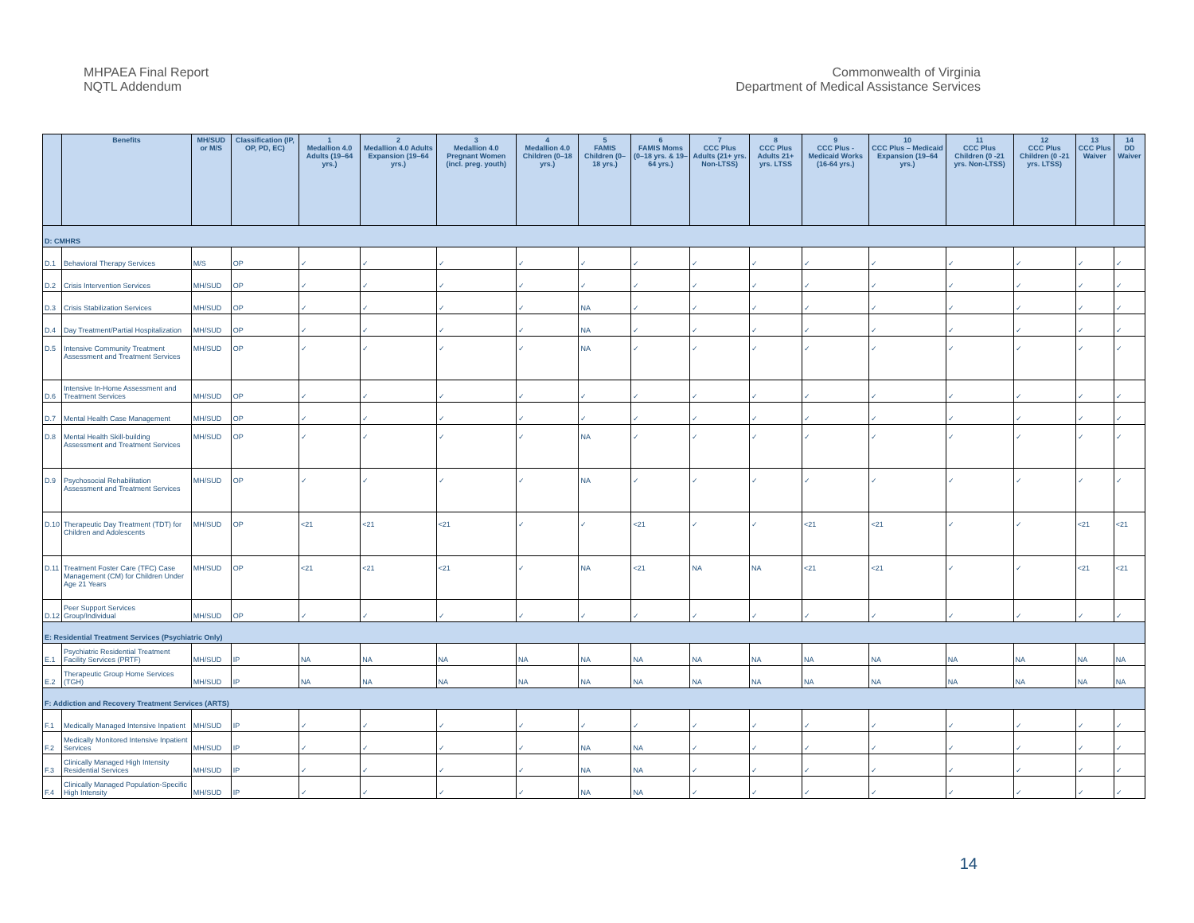MHPAEA Final Report
NQTL Addendum
Commonwealth of Virginia
Department of Medical Assistance Services
| | Benefits | MH/SUD or M/S | Classification (IP, OP, PD, EC) | 1 Medallion 4.0 Adults (19–64 yrs.) | 2 Medallion 4.0 Adults Expansion (19–64 yrs.) | 3 Medallion 4.0 Pregnant Women (incl. preg. youth) | 4 Medallion 4.0 Children (0–18 yrs.) | 5 FAMIS Children (0–18 yrs.) | 6 FAMIS Moms (0–18 yrs. & 19–64 yrs.) | 7 CCC Plus Adults (21+ yrs. Non-LTSS) | 8 CCC Plus Adults 21+ yrs. LTSS | 9 CCC Plus - Medicaid Works (16-64 yrs.) | 10 CCC Plus – Medicaid Expansion (19–64 yrs.) | 11 CCC Plus Children (0 -21 yrs. Non-LTSS) | 12 CCC Plus Children (0 -21 yrs. LTSS) | 13 CCC Plus Waiver | 14 DD Waiver |
| --- | --- | --- | --- | --- | --- | --- | --- | --- | --- | --- | --- | --- | --- | --- | --- | --- | --- |
| D: CMHRS | | | | | | | | | | | | | | | | | |
| D.1 | Behavioral Therapy Services | M/S | OP | ✓ | ✓ | ✓ | ✓ | ✓ | ✓ | ✓ | ✓ | ✓ | ✓ | ✓ | ✓ | ✓ | ✓ |
| D.2 | Crisis Intervention Services | MH/SUD | OP | ✓ | ✓ | ✓ | ✓ | ✓ | ✓ | ✓ | ✓ | ✓ | ✓ | ✓ | ✓ | ✓ | ✓ |
| D.3 | Crisis Stabilization Services | MH/SUD | OP | ✓ | ✓ | ✓ | ✓ | NA | ✓ | ✓ | ✓ | ✓ | ✓ | ✓ | ✓ | ✓ | ✓ |
| D.4 | Day Treatment/Partial Hospitalization | MH/SUD | OP | ✓ | ✓ | ✓ | ✓ | NA | ✓ | ✓ | ✓ | ✓ | ✓ | ✓ | ✓ | ✓ | ✓ |
| D.5 | Intensive Community Treatment Assessment and Treatment Services | MH/SUD | OP | ✓ | ✓ | ✓ | ✓ | NA | ✓ | ✓ | ✓ | ✓ | ✓ | ✓ | ✓ | ✓ | ✓ |
| D.6 | Intensive In-Home Assessment and Treatment Services | MH/SUD | OP | ✓ | ✓ | ✓ | ✓ | ✓ | ✓ | ✓ | ✓ | ✓ | ✓ | ✓ | ✓ | ✓ | ✓ |
| D.7 | Mental Health Case Management | MH/SUD | OP | ✓ | ✓ | ✓ | ✓ | ✓ | ✓ | ✓ | ✓ | ✓ | ✓ | ✓ | ✓ | ✓ | ✓ |
| D.8 | Mental Health Skill-building Assessment and Treatment Services | MH/SUD | OP | ✓ | ✓ | ✓ | ✓ | NA | ✓ | ✓ | ✓ | ✓ | ✓ | ✓ | ✓ | ✓ | ✓ |
| D.9 | Psychosocial Rehabilitation Assessment and Treatment Services | MH/SUD | OP | ✓ | ✓ | ✓ | ✓ | NA | ✓ | ✓ | ✓ | ✓ | ✓ | ✓ | ✓ | ✓ | ✓ |
| D.10 | Therapeutic Day Treatment (TDT) for Children and Adolescents | MH/SUD | OP | <21 | <21 | <21 | ✓ | ✓ | <21 | ✓ | ✓ | <21 | <21 | ✓ | ✓ | <21 | <21 |
| D.11 | Treatment Foster Care (TFC) Case Management (CM) for Children Under Age 21 Years | MH/SUD | OP | <21 | <21 | <21 | ✓ | NA | <21 | NA | NA | <21 | <21 | ✓ | ✓ | <21 | <21 |
| D.12 | Peer Support Services Group/Individual | MH/SUD | OP | ✓ | ✓ | ✓ | ✓ | ✓ | ✓ | ✓ | ✓ | ✓ | ✓ | ✓ | ✓ | ✓ | ✓ |
| E: Residential Treatment Services (Psychiatric Only) | | | | | | | | | | | | | | | | | |
| E.1 | Psychiatric Residential Treatment Facility Services (PRTF) | MH/SUD | IP | NA | NA | NA | NA | NA | NA | NA | NA | NA | NA | NA | NA | NA | NA |
| E.2 | Therapeutic Group Home Services (TGH) | MH/SUD | IP | NA | NA | NA | NA | NA | NA | NA | NA | NA | NA | NA | NA | NA | NA |
| F: Addiction and Recovery Treatment Services (ARTS) | | | | | | | | | | | | | | | | | |
| F.1 | Medically Managed Intensive Inpatient | MH/SUD | IP | ✓ | ✓ | ✓ | ✓ | ✓ | ✓ | ✓ | ✓ | ✓ | ✓ | ✓ | ✓ | ✓ | ✓ |
| F.2 | Medically Monitored Intensive Inpatient Services | MH/SUD | IP | ✓ | ✓ | ✓ | ✓ | NA | NA | ✓ | ✓ | ✓ | ✓ | ✓ | ✓ | ✓ | ✓ |
| F.3 | Clinically Managed High Intensity Residential Services | MH/SUD | IP | ✓ | ✓ | ✓ | ✓ | NA | NA | ✓ | ✓ | ✓ | ✓ | ✓ | ✓ | ✓ | ✓ |
| F.4 | Clinically Managed Population-Specific High Intensity | MH/SUD | IP | ✓ | ✓ | ✓ | ✓ | NA | NA | ✓ | ✓ | ✓ | ✓ | ✓ | ✓ | ✓ | ✓ |
14